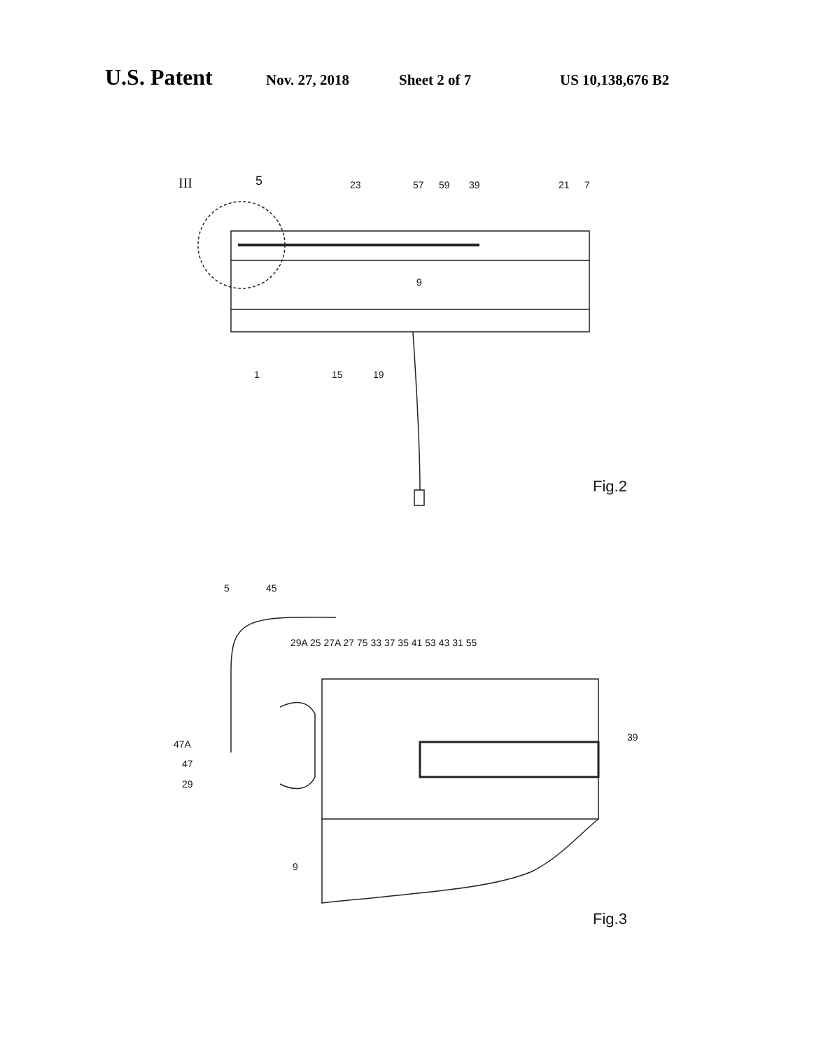U.S. Patent Nov. 27, 2018 Sheet 2 of 7 US 10,138,676 B2
III 5 23 57 59 39 21 7
9
1 15 19
Fig.2
5 45
29A 25 27A 27 75 33 37 35 41 53 43 31 55
47A
47
29
39
9
Fig.3